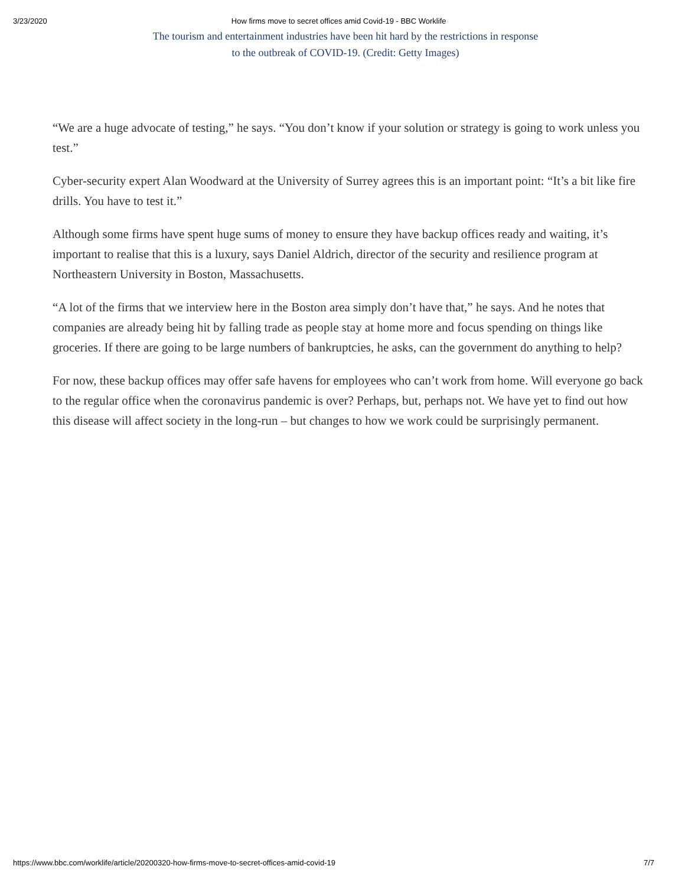3/23/2020 How firms move to secret offices amid Covid-19 - BBC Worklife
The tourism and entertainment industries have been hit hard by the restrictions in response
to the outbreak of COVID-19. (Credit: Getty Images)
“We are a huge advocate of testing,” he says. “You don’t know if your solution or strategy is going to work unless you test.”
Cyber-security expert Alan Woodward at the University of Surrey agrees this is an important point: “It’s a bit like fire drills. You have to test it.”
Although some firms have spent huge sums of money to ensure they have backup offices ready and waiting, it’s important to realise that this is a luxury, says Daniel Aldrich, director of the security and resilience program at Northeastern University in Boston, Massachusetts.
“A lot of the firms that we interview here in the Boston area simply don’t have that,” he says. And he notes that companies are already being hit by falling trade as people stay at home more and focus spending on things like groceries. If there are going to be large numbers of bankruptcies, he asks, can the government do anything to help?
For now, these backup offices may offer safe havens for employees who can’t work from home. Will everyone go back to the regular office when the coronavirus pandemic is over? Perhaps, but, perhaps not. We have yet to find out how this disease will affect society in the long-run – but changes to how we work could be surprisingly permanent.
https://www.bbc.com/worklife/article/20200320-how-firms-move-to-secret-offices-amid-covid-19 7/7